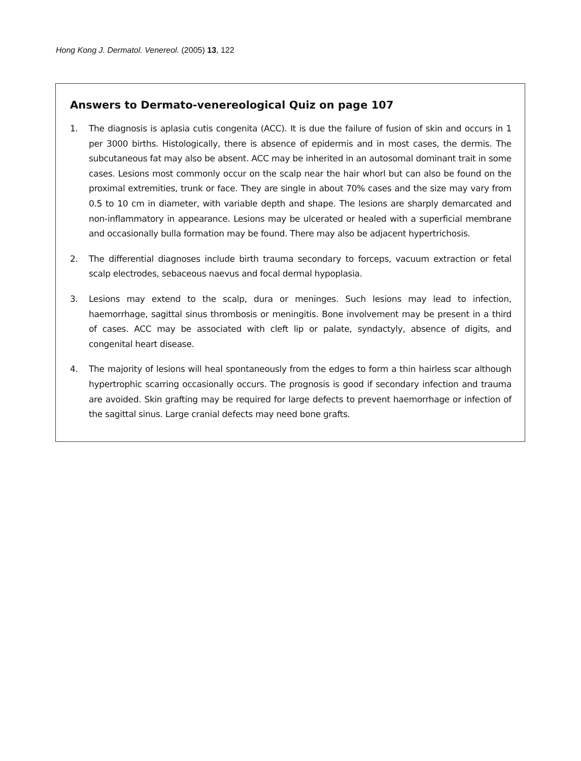Hong Kong J. Dermatol. Venereol. (2005) 13, 122
Answers to Dermato-venereological Quiz on page 107
1. The diagnosis is aplasia cutis congenita (ACC). It is due the failure of fusion of skin and occurs in 1 per 3000 births. Histologically, there is absence of epidermis and in most cases, the dermis. The subcutaneous fat may also be absent. ACC may be inherited in an autosomal dominant trait in some cases. Lesions most commonly occur on the scalp near the hair whorl but can also be found on the proximal extremities, trunk or face. They are single in about 70% cases and the size may vary from 0.5 to 10 cm in diameter, with variable depth and shape. The lesions are sharply demarcated and non-inflammatory in appearance. Lesions may be ulcerated or healed with a superficial membrane and occasionally bulla formation may be found. There may also be adjacent hypertrichosis.
2. The differential diagnoses include birth trauma secondary to forceps, vacuum extraction or fetal scalp electrodes, sebaceous naevus and focal dermal hypoplasia.
3. Lesions may extend to the scalp, dura or meninges. Such lesions may lead to infection, haemorrhage, sagittal sinus thrombosis or meningitis. Bone involvement may be present in a third of cases. ACC may be associated with cleft lip or palate, syndactyly, absence of digits, and congenital heart disease.
4. The majority of lesions will heal spontaneously from the edges to form a thin hairless scar although hypertrophic scarring occasionally occurs. The prognosis is good if secondary infection and trauma are avoided. Skin grafting may be required for large defects to prevent haemorrhage or infection of the sagittal sinus. Large cranial defects may need bone grafts.